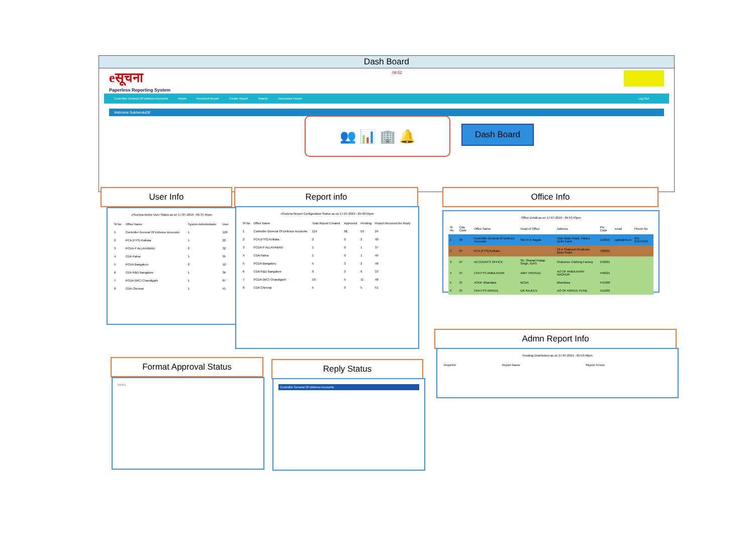Dash Board
eसूचना
Paperless Reporting System
09:52
Controller General Of Defence Accounts Admin Received Report Create Report Search Discussion Forum Log Out
Welcome SubhenduDE
👥 📊 🏢 🔔 Dash Board
User Info
eSuchna Active User Status as on 17-07-2019 - 05:37:45pm
| Sl No | Office Name | System Administrator | User |
| --- | --- | --- | --- |
| 1 | Controller General Of Defence Accounts | 1 | 128 |
| 2 | PCA (FYS) Kolkata | 1 | 22 |
| 3 | PCDA P ALLAHABAD | 2 | 32 |
| 4 | CDA Patna | 1 | 35 |
| 5 | PCDA Bangaluru | 2 | 12 |
| 6 | CDA R&D Bangalore | 1 | 36 |
| 7 | PCDA (WC) Chandigarh | 1 | 87 |
| 8 | CDA Chennai | 1 | 41 |
Report info
eSuchna Report Configuration Status as on 17-07-2019 - 05:40:55pm
| Sl No | Office Name | Total Report Created | Approved | Pending | Report Received for Reply |
| --- | --- | --- | --- | --- | --- |
| 1 | Controller General Of Defence Accounts | 119 | 66 | 53 | 24 |
| 2 | PCA (FYS) Kolkata | 2 | 0 | 2 | 40 |
| 3 | PCDA P ALLAHABAD | 1 | 0 | 1 | 37 |
| 4 | CDA Patna | 1 | 0 | 1 | 45 |
| 5 | PCDA Bangaluru | 5 | 3 | 2 | 46 |
| 6 | CDA R&D Bangalore | 9 | 3 | 6 | 33 |
| 7 | PCDA (WC) Chandigarh | 16 | 5 | 11 | 48 |
| 8 | CDA Chennai | 5 | 0 | 5 | 51 |
Office Info
Office Detail as on 17-07-2019 - 05:53:43pm
| Sl No | Cda Code | Office Name | Head of Office | Address | Pin Code | email | Phone No |
| --- | --- | --- | --- | --- | --- | --- | --- |
| 1 | 28 | Controller General Of Defence Accounts | Shri R K Nayak | Ulan Batar Road, Palam, Delhi Cantt | 110010 | cgda@nic.in | 011-25674370 |
| 2 | 07 | PCA (FYS) Kolkata | | 10 A Shaheed Khudiram Bose Road | 700001 | | |
| 3 | 07 | ACCOUNTS OFFICE | Sh. Sharad Pratap Singh, IDAS | Ordnance Clothing Factory | 243001 | | |
| 4 | 07 | CFA FYS AMBAJHARI | AMIT PRASAD | AO OF AMBAJHARI NAGPUR | 440021 | | |
| 5 | 07 | AODF Bhandara | BCDA | Bhandara | 441906 | | |
| 6 | 07 | CFA FYS KIRKEE | DR RAJEEV | AO OF KIRKEE PUNE | 411003 | | |
Admn Report Info
Pending Distribution as on 17-07-2019 - 05:53:40pm
| ReportId | Report Name | Report Tenure |
| --- | --- | --- |
Format Approval Status
[table]
Reply Status
Controller General Of Defence Accounts